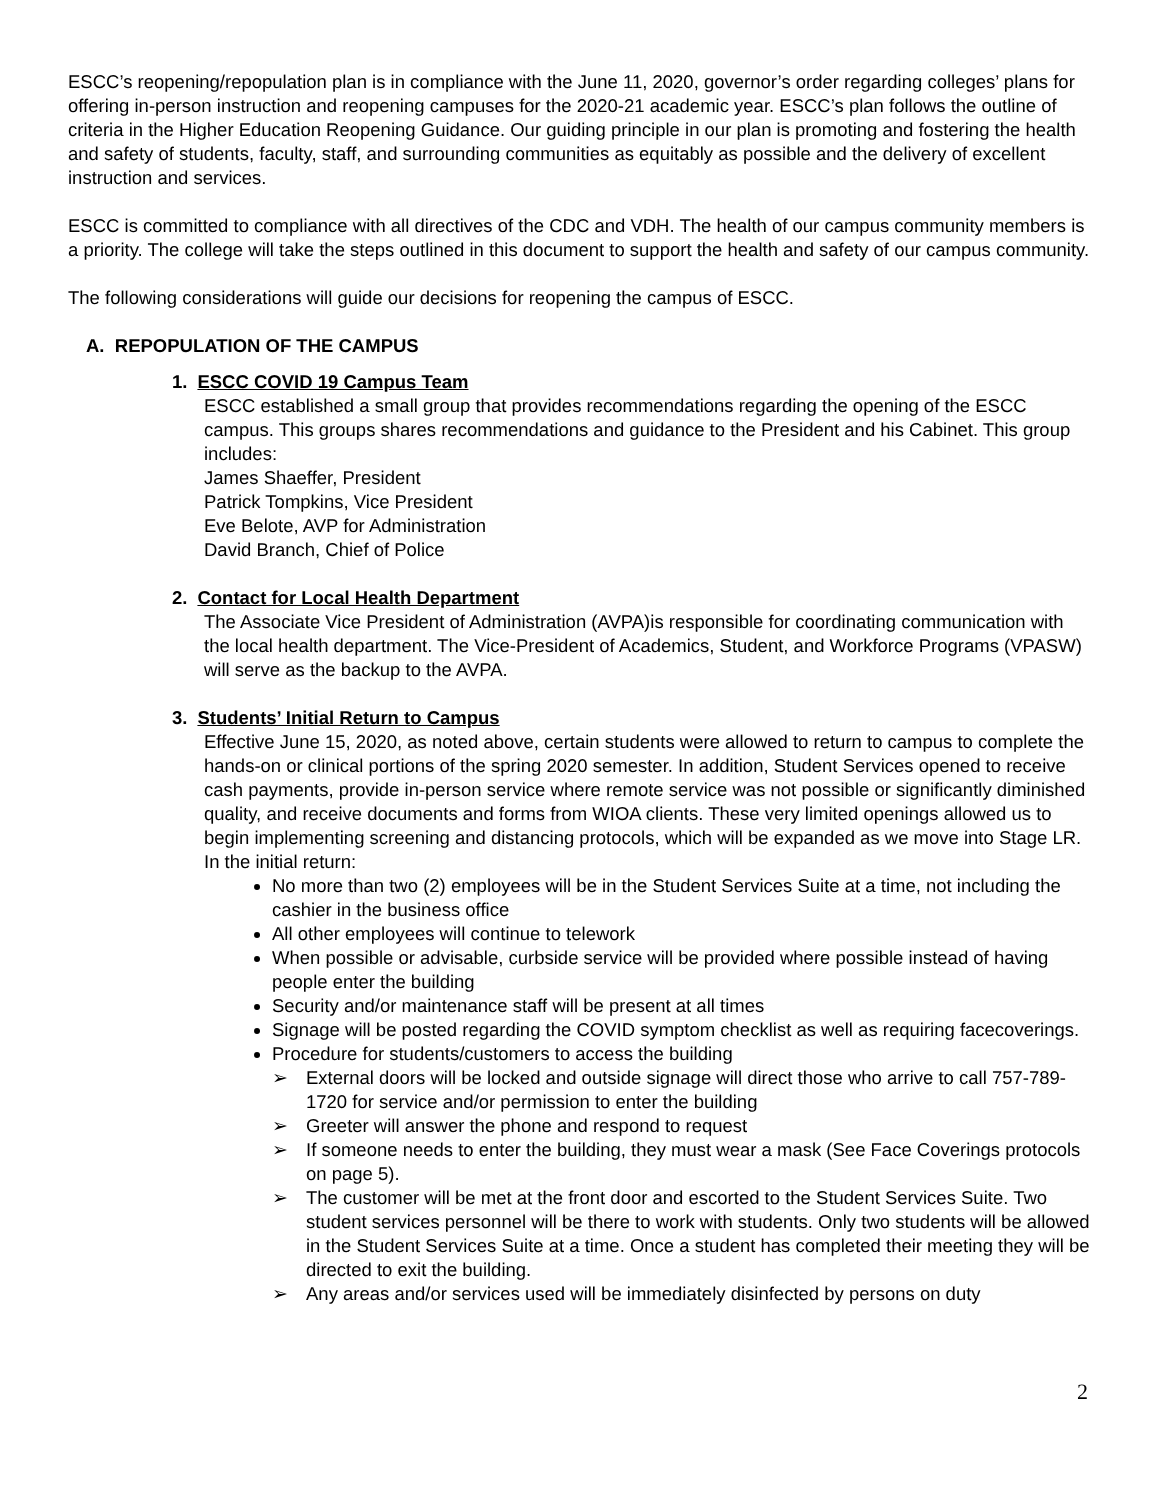ESCC’s reopening/repopulation plan is in compliance with the June 11, 2020, governor’s order regarding colleges’ plans for offering in-person instruction and reopening campuses for the 2020-21 academic year. ESCC’s plan follows the outline of criteria in the Higher Education Reopening Guidance. Our guiding principle in our plan is promoting and fostering the health and safety of students, faculty, staff, and surrounding communities as equitably as possible and the delivery of excellent instruction and services.
ESCC is committed to compliance with all directives of the CDC and VDH. The health of our campus community members is a priority. The college will take the steps outlined in this document to support the health and safety of our campus community.
The following considerations will guide our decisions for reopening the campus of ESCC.
A. REPOPULATION OF THE CAMPUS
1. ESCC COVID 19 Campus Team
ESCC established a small group that provides recommendations regarding the opening of the ESCC campus. This groups shares recommendations and guidance to the President and his Cabinet. This group includes:
James Shaeffer, President
Patrick Tompkins, Vice President
Eve Belote, AVP for Administration
David Branch, Chief of Police
2. Contact for Local Health Department
The Associate Vice President of Administration (AVPA)is responsible for coordinating communication with the local health department. The Vice-President of Academics, Student, and Workforce Programs (VPASW) will serve as the backup to the AVPA.
3. Students’ Initial Return to Campus
Effective June 15, 2020, as noted above, certain students were allowed to return to campus to complete the hands-on or clinical portions of the spring 2020 semester. In addition, Student Services opened to receive cash payments, provide in-person service where remote service was not possible or significantly diminished quality, and receive documents and forms from WIOA clients. These very limited openings allowed us to begin implementing screening and distancing protocols, which will be expanded as we move into Stage LR. In the initial return:
No more than two (2) employees will be in the Student Services Suite at a time, not including the cashier in the business office
All other employees will continue to telework
When possible or advisable, curbside service will be provided where possible instead of having people enter the building
Security and/or maintenance staff will be present at all times
Signage will be posted regarding the COVID symptom checklist as well as requiring facecoverings.
Procedure for students/customers to access the building
➢ External doors will be locked and outside signage will direct those who arrive to call 757-789-1720 for service and/or permission to enter the building
➢ Greeter will answer the phone and respond to request
➢ If someone needs to enter the building, they must wear a mask (See Face Coverings protocols on page 5).
➢ The customer will be met at the front door and escorted to the Student Services Suite. Two student services personnel will be there to work with students. Only two students will be allowed in the Student Services Suite at a time. Once a student has completed their meeting they will be directed to exit the building.
➢ Any areas and/or services used will be immediately disinfected by persons on duty
2